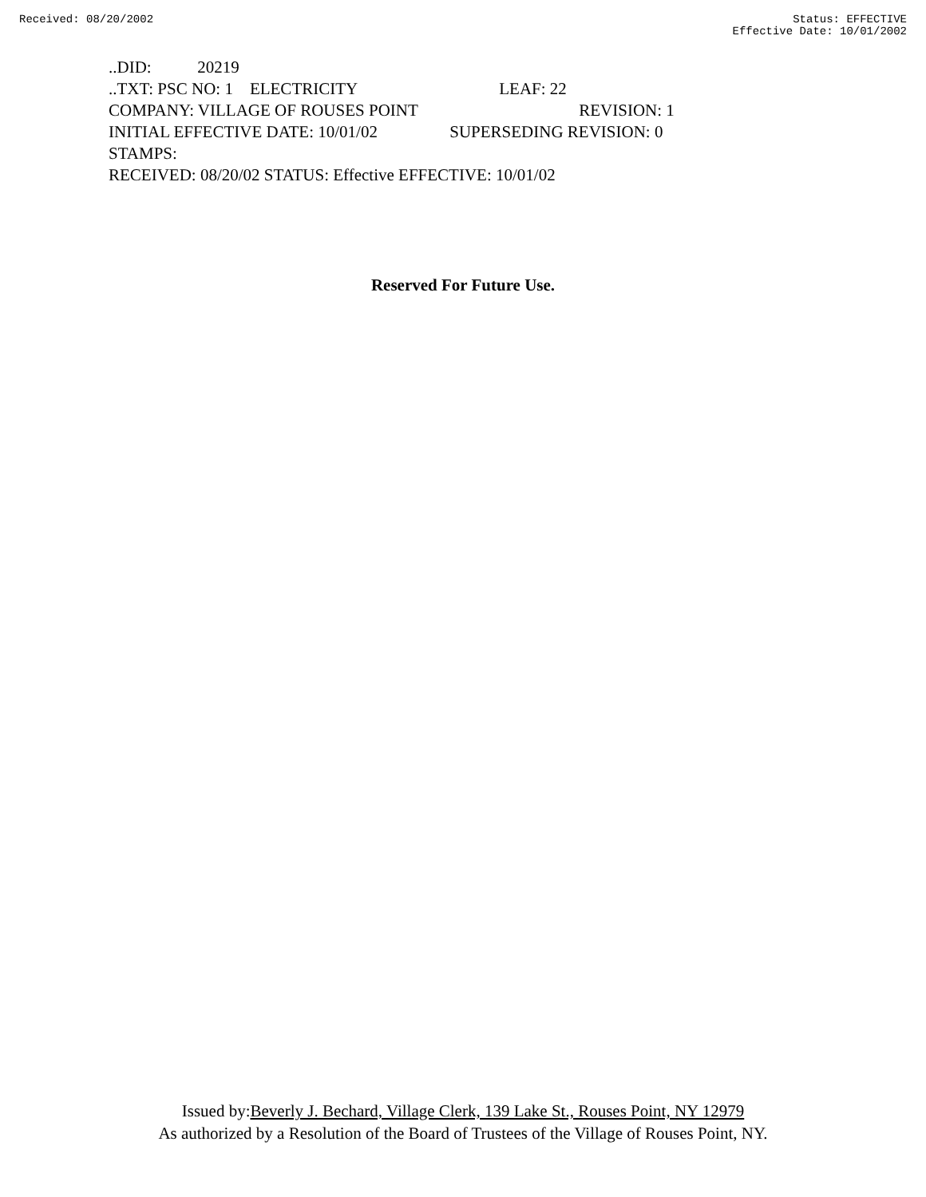Received: 08/20/2002 Status: EFFECTIVE
Effective Date: 10/01/2002
..DID: 20219
..TXT: PSC NO: 1 ELECTRICITY LEAF: 22
COMPANY: VILLAGE OF ROUSES POINT REVISION: 1
INITIAL EFFECTIVE DATE: 10/01/02 SUPERSEDING REVISION: 0
STAMPS:
RECEIVED: 08/20/02 STATUS: Effective EFFECTIVE: 10/01/02
Reserved For Future Use.
Issued by:Beverly J. Bechard, Village Clerk, 139 Lake St., Rouses Point, NY 12979
As authorized by a Resolution of the Board of Trustees of the Village of Rouses Point, NY.